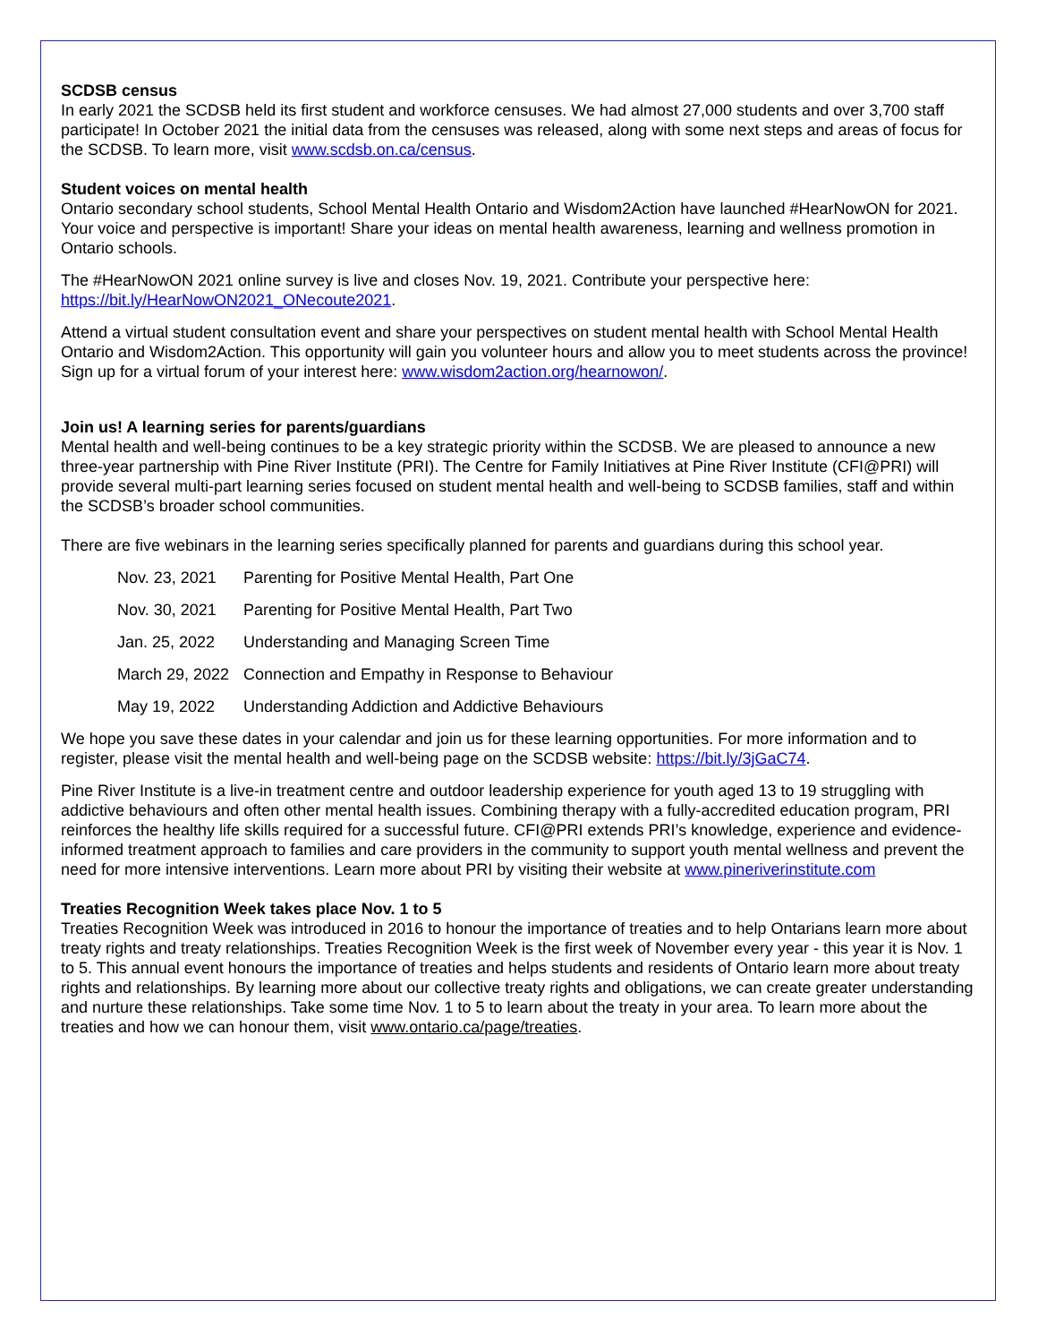SCDSB census
In early 2021 the SCDSB held its first student and workforce censuses. We had almost 27,000 students and over 3,700 staff participate! In October 2021 the initial data from the censuses was released, along with some next steps and areas of focus for the SCDSB. To learn more, visit www.scdsb.on.ca/census.
Student voices on mental health
Ontario secondary school students, School Mental Health Ontario and Wisdom2Action have launched #HearNowON for 2021. Your voice and perspective is important! Share your ideas on mental health awareness, learning and wellness promotion in Ontario schools.
The #HearNowON 2021 online survey is live and closes Nov. 19, 2021. Contribute your perspective here: https://bit.ly/HearNowON2021_ONecoute2021.
Attend a virtual student consultation event and share your perspectives on student mental health with School Mental Health Ontario and Wisdom2Action. This opportunity will gain you volunteer hours and allow you to meet students across the province! Sign up for a virtual forum of your interest here: www.wisdom2action.org/hearnowon/.
Join us! A learning series for parents/guardians
Mental health and well-being continues to be a key strategic priority within the SCDSB. We are pleased to announce a new three-year partnership with Pine River Institute (PRI). The Centre for Family Initiatives at Pine River Institute (CFI@PRI) will provide several multi-part learning series focused on student mental health and well-being to SCDSB families, staff and within the SCDSB’s broader school communities.
There are five webinars in the learning series specifically planned for parents and guardians during this school year.
Nov. 23, 2021 Parenting for Positive Mental Health, Part One
Nov. 30, 2021 Parenting for Positive Mental Health, Part Two
Jan. 25, 2022 Understanding and Managing Screen Time
March 29, 2022 Connection and Empathy in Response to Behaviour
May 19, 2022 Understanding Addiction and Addictive Behaviours
We hope you save these dates in your calendar and join us for these learning opportunities. For more information and to register, please visit the mental health and well-being page on the SCDSB website: https://bit.ly/3jGaC74.
Pine River Institute is a live-in treatment centre and outdoor leadership experience for youth aged 13 to 19 struggling with addictive behaviours and often other mental health issues. Combining therapy with a fully-accredited education program, PRI reinforces the healthy life skills required for a successful future. CFI@PRI extends PRI’s knowledge, experience and evidence-informed treatment approach to families and care providers in the community to support youth mental wellness and prevent the need for more intensive interventions. Learn more about PRI by visiting their website at www.pineriverinstitute.com
Treaties Recognition Week takes place Nov. 1 to 5
Treaties Recognition Week was introduced in 2016 to honour the importance of treaties and to help Ontarians learn more about treaty rights and treaty relationships. Treaties Recognition Week is the first week of November every year - this year it is Nov. 1 to 5. This annual event honours the importance of treaties and helps students and residents of Ontario learn more about treaty rights and relationships. By learning more about our collective treaty rights and obligations, we can create greater understanding and nurture these relationships. Take some time Nov. 1 to 5 to learn about the treaty in your area. To learn more about the treaties and how we can honour them, visit www.ontario.ca/page/treaties.